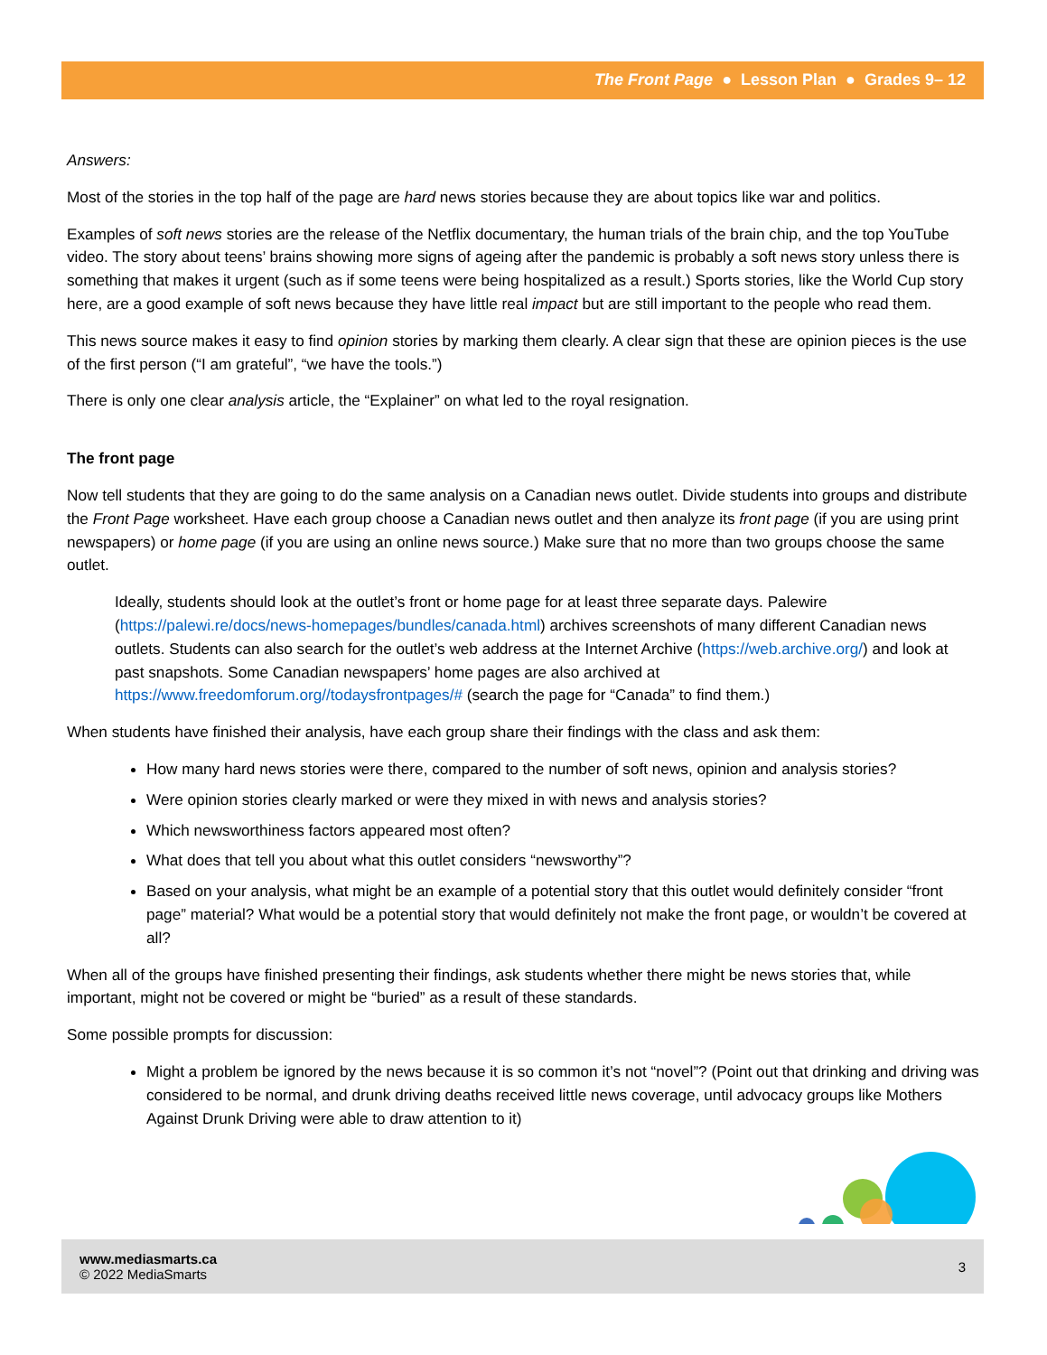The Front Page ● Lesson Plan ● Grades 9– 12
Answers:
Most of the stories in the top half of the page are hard news stories because they are about topics like war and politics.
Examples of soft news stories are the release of the Netflix documentary, the human trials of the brain chip, and the top YouTube video. The story about teens’ brains showing more signs of ageing after the pandemic is probably a soft news story unless there is something that makes it urgent (such as if some teens were being hospitalized as a result.) Sports stories, like the World Cup story here, are a good example of soft news because they have little real impact but are still important to the people who read them.
This news source makes it easy to find opinion stories by marking them clearly. A clear sign that these are opinion pieces is the use of the first person (“I am grateful”, “we have the tools.”)
There is only one clear analysis article, the “Explainer” on what led to the royal resignation.
The front page
Now tell students that they are going to do the same analysis on a Canadian news outlet. Divide students into groups and distribute the Front Page worksheet. Have each group choose a Canadian news outlet and then analyze its front page (if you are using print newspapers) or home page (if you are using an online news source.) Make sure that no more than two groups choose the same outlet.
Ideally, students should look at the outlet’s front or home page for at least three separate days. Palewire (https://palewi.re/docs/news-homepages/bundles/canada.html) archives screenshots of many different Canadian news outlets. Students can also search for the outlet’s web address at the Internet Archive (https://web.archive.org/) and look at past snapshots. Some Canadian newspapers’ home pages are also archived at https://www.freedomforum.org//todaysfrontpages/# (search the page for “Canada” to find them.)
When students have finished their analysis, have each group share their findings with the class and ask them:
How many hard news stories were there, compared to the number of soft news, opinion and analysis stories?
Were opinion stories clearly marked or were they mixed in with news and analysis stories?
Which newsworthiness factors appeared most often?
What does that tell you about what this outlet considers “newsworthy”?
Based on your analysis, what might be an example of a potential story that this outlet would definitely consider “front page” material? What would be a potential story that would definitely not make the front page, or wouldn’t be covered at all?
When all of the groups have finished presenting their findings, ask students whether there might be news stories that, while important, might not be covered or might be “buried” as a result of these standards.
Some possible prompts for discussion:
Might a problem be ignored by the news because it is so common it’s not “novel”? (Point out that drinking and driving was considered to be normal, and drunk driving deaths received little news coverage, until advocacy groups like Mothers Against Drunk Driving were able to draw attention to it)
www.mediasmarts.ca
© 2022 MediaSmarts
3